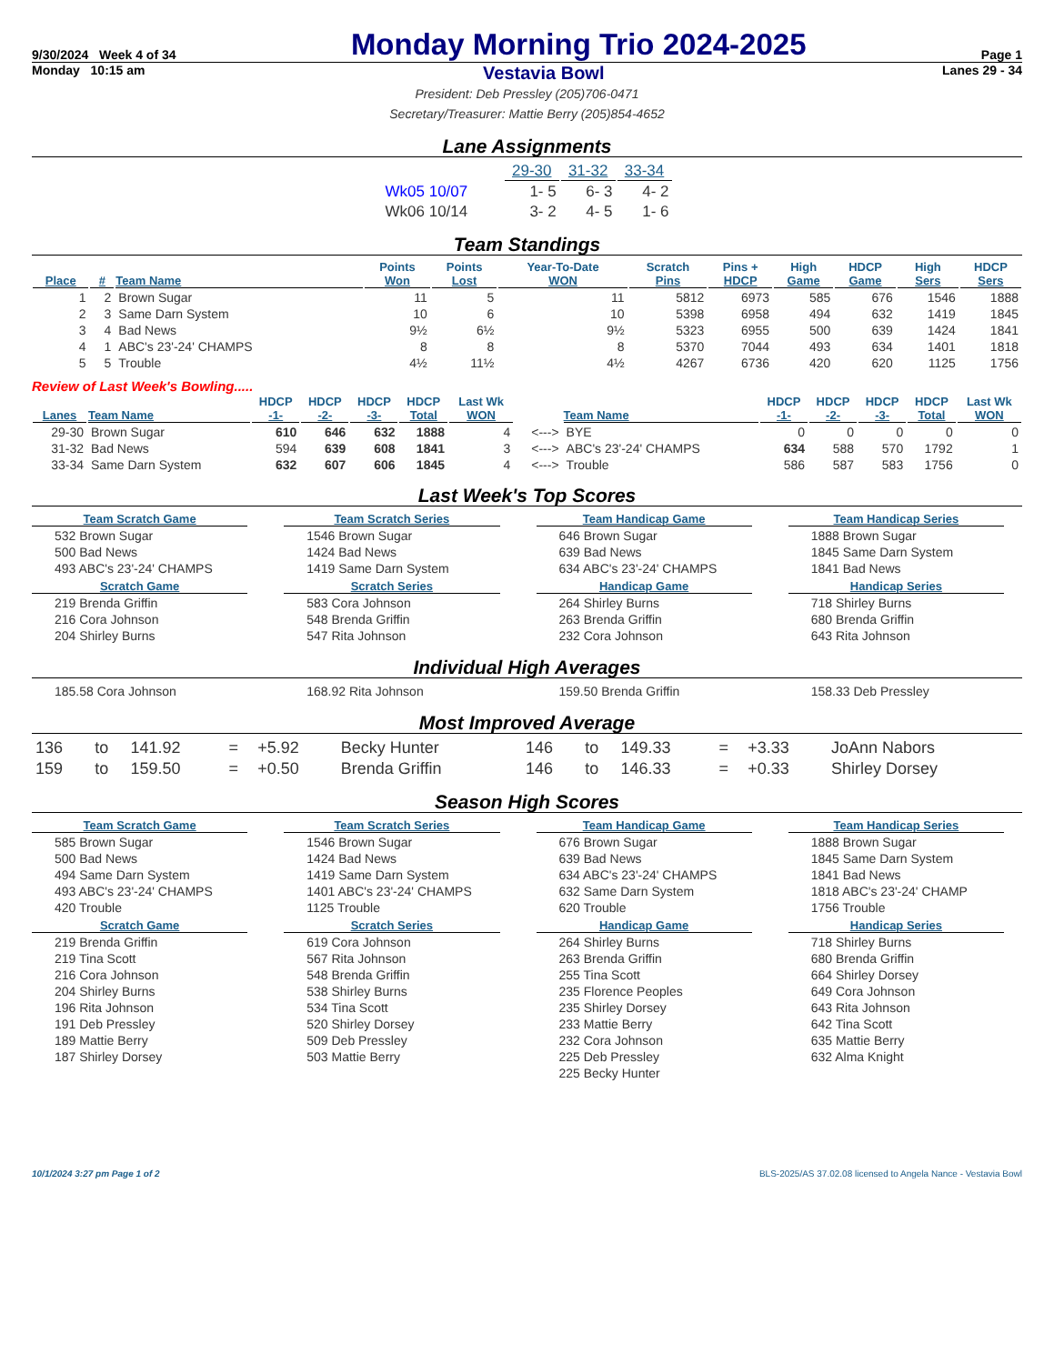9/30/2024 Week 4 of 34 Monday Morning Trio 2024-2025 Page 1
Monday 10:15 am Vestavia Bowl Lanes 29 - 34
President: Deb Pressley (205)706-0471
Secretary/Treasurer: Mattie Berry (205)854-4652
Lane Assignments
| | 29-30 | 31-32 | 33-34 |
| Wk05 10/07 | 1- 5 | 6- 3 | 4- 2 |
| Wk06 10/14 | 3- 2 | 4- 5 | 1- 6 |
Team Standings
| Place | # | Team Name | Points Won | Points Lost | Year-To-Date WON | Scratch Pins | Pins + HDCP | High Game | HDCP Game | High Sers | HDCP Sers |
| --- | --- | --- | --- | --- | --- | --- | --- | --- | --- | --- | --- |
| 1 | 2 | Brown Sugar | 11 | 5 | 11 | 5812 | 6973 | 585 | 676 | 1546 | 1888 |
| 2 | 3 | Same Darn System | 10 | 6 | 10 | 5398 | 6958 | 494 | 632 | 1419 | 1845 |
| 3 | 4 | Bad News | 9½ | 6½ | 9½ | 5323 | 6955 | 500 | 639 | 1424 | 1841 |
| 4 | 1 | ABC's 23'-24' CHAMPS | 8 | 8 | 8 | 5370 | 7044 | 493 | 634 | 1401 | 1818 |
| 5 | 5 | Trouble | 4½ | 11½ | 4½ | 4267 | 6736 | 420 | 620 | 1125 | 1756 |
Review of Last Week's Bowling.....
| Lanes | Team Name | HDCP -1- | HDCP -2- | HDCP -3- | HDCP Total | Last Wk WON | | Team Name | HDCP -1- | HDCP -2- | HDCP -3- | HDCP Total | Last Wk WON |
| --- | --- | --- | --- | --- | --- | --- | --- | --- | --- | --- | --- | --- | --- |
| 29-30 | Brown Sugar | 610 | 646 | 632 | 1888 | 4 | <---> | BYE | 0 | 0 | 0 | 0 | 0 |
| 31-32 | Bad News | 594 | 639 | 608 | 1841 | 3 | <---> | ABC's 23'-24' CHAMPS | 634 | 588 | 570 | 1792 | 1 |
| 33-34 | Same Darn System | 632 | 607 | 606 | 1845 | 4 | <---> | Trouble | 586 | 587 | 583 | 1756 | 0 |
Last Week's Top Scores
Team Scratch Game
532 Brown Sugar
500 Bad News
493 ABC's 23'-24' CHAMPS
Team Scratch Series
1546 Brown Sugar
1424 Bad News
1419 Same Darn System
Team Handicap Game
646 Brown Sugar
639 Bad News
634 ABC's 23'-24' CHAMPS
Team Handicap Series
1888 Brown Sugar
1845 Same Darn System
1841 Bad News
Scratch Game
219 Brenda Griffin
216 Cora Johnson
204 Shirley Burns
Scratch Series
583 Cora Johnson
548 Brenda Griffin
547 Rita Johnson
Handicap Game
264 Shirley Burns
263 Brenda Griffin
232 Cora Johnson
Handicap Series
718 Shirley Burns
680 Brenda Griffin
643 Rita Johnson
Individual High Averages
185.58 Cora Johnson
168.92 Rita Johnson
159.50 Brenda Griffin
158.33 Deb Pressley
Most Improved Average
| 136 | to | 141.92 | = | +5.92 | Becky Hunter | 146 | to | 149.33 | = | +3.33 | JoAnn Nabors |
| 159 | to | 159.50 | = | +0.50 | Brenda Griffin | 146 | to | 146.33 | = | +0.33 | Shirley Dorsey |
Season High Scores
Team Scratch Game
585 Brown Sugar
500 Bad News
494 Same Darn System
493 ABC's 23'-24' CHAMPS
420 Trouble
Team Scratch Series
1546 Brown Sugar
1424 Bad News
1419 Same Darn System
1401 ABC's 23'-24' CHAMPS
1125 Trouble
Team Handicap Game
676 Brown Sugar
639 Bad News
634 ABC's 23'-24' CHAMPS
632 Same Darn System
620 Trouble
Team Handicap Series
1888 Brown Sugar
1845 Same Darn System
1841 Bad News
1818 ABC's 23'-24' CHAMP
1756 Trouble
Scratch Game
219 Brenda Griffin
219 Tina Scott
216 Cora Johnson
204 Shirley Burns
196 Rita Johnson
191 Deb Pressley
189 Mattie Berry
187 Shirley Dorsey
Scratch Series
619 Cora Johnson
567 Rita Johnson
548 Brenda Griffin
538 Shirley Burns
534 Tina Scott
520 Shirley Dorsey
509 Deb Pressley
503 Mattie Berry
Handicap Game
264 Shirley Burns
263 Brenda Griffin
255 Tina Scott
235 Florence Peoples
235 Shirley Dorsey
233 Mattie Berry
232 Cora Johnson
225 Deb Pressley
225 Becky Hunter
Handicap Series
718 Shirley Burns
680 Brenda Griffin
664 Shirley Dorsey
649 Cora Johnson
643 Rita Johnson
642 Tina Scott
635 Mattie Berry
632 Alma Knight
10/1/2024 3:27 pm Page 1 of 2 BLS-2025/AS 37.02.08 licensed to Angela Nance - Vestavia Bowl